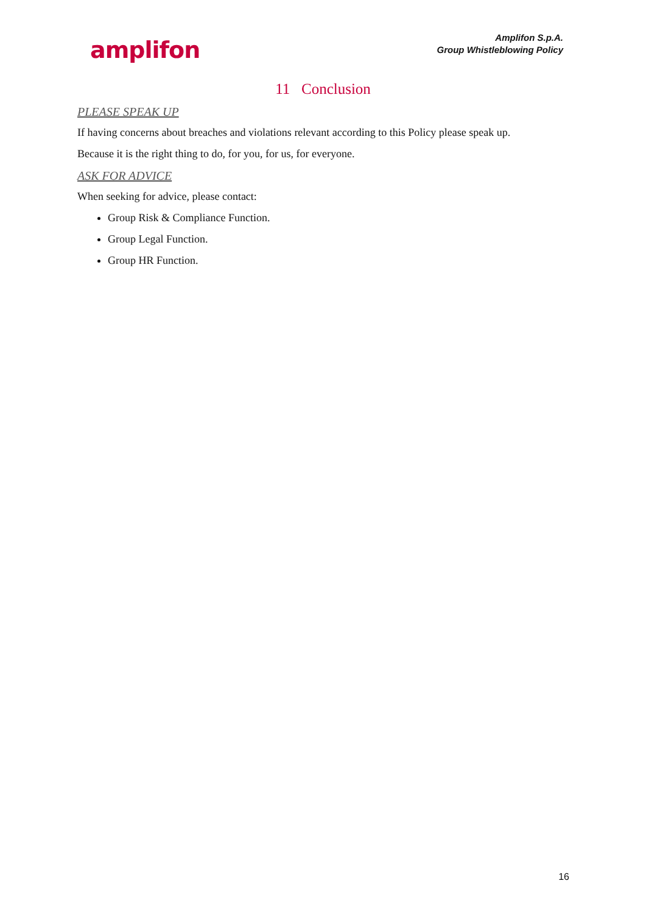amplifon
Amplifon S.p.A.
Group Whistleblowing Policy
11 Conclusion
PLEASE SPEAK UP
If having concerns about breaches and violations relevant according to this Policy please speak up.
Because it is the right thing to do, for you, for us, for everyone.
ASK FOR ADVICE
When seeking for advice, please contact:
Group Risk & Compliance Function.
Group Legal Function.
Group HR Function.
16